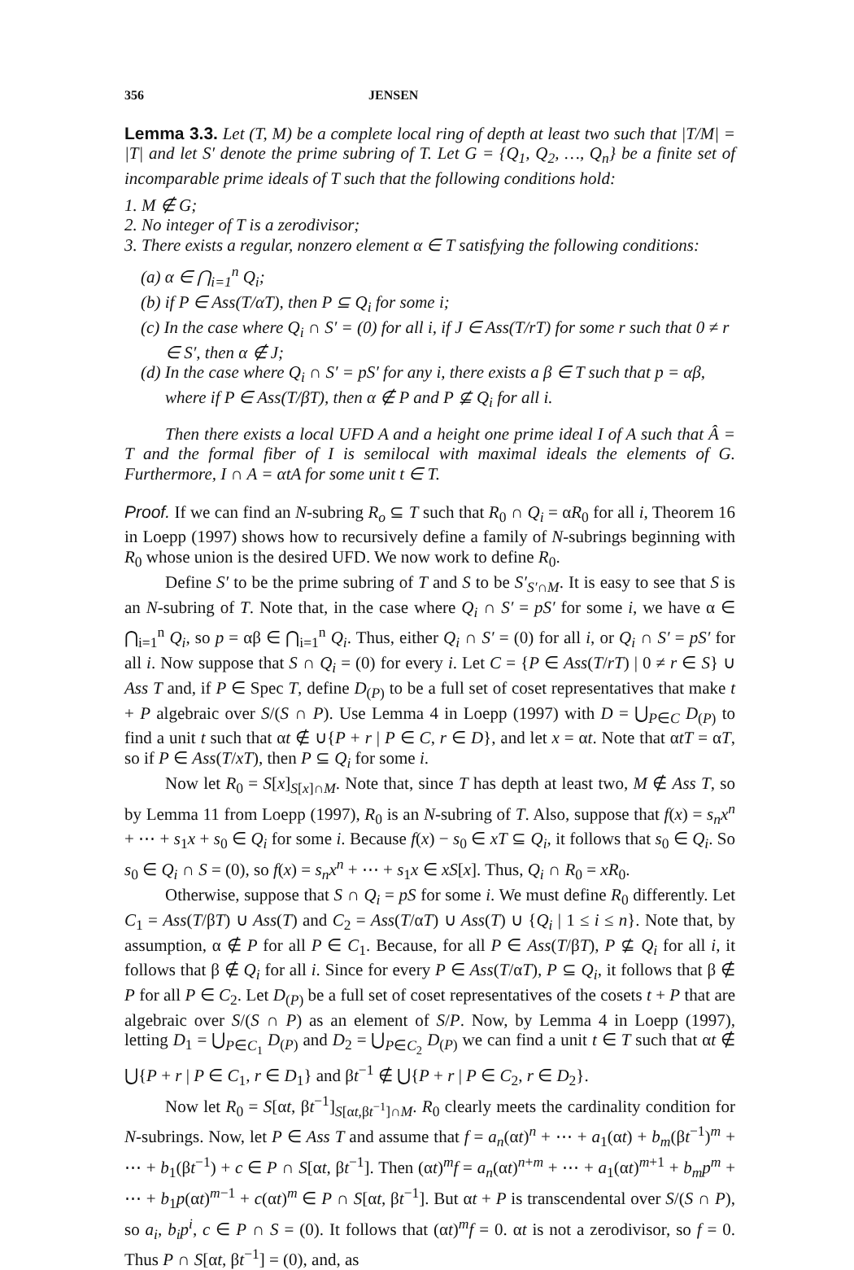356 JENSEN
Lemma 3.3. Let (T, M) be a complete local ring of depth at least two such that |T/M| = |T| and let S′ denote the prime subring of T. Let G = {Q<sub>1</sub>, Q<sub>2</sub>, …, Q<sub>n</sub>} be a finite set of incomparable prime ideals of T such that the following conditions hold:
1. M ∉ G;
2. No integer of T is a zerodivisor;
3. There exists a regular, nonzero element α ∈ T satisfying the following conditions:
(a) α ∈ ⋂<sub>i=1</sub><sup>n</sup> Q<sub>i</sub>;
(b) if P ∈ Ass(T/αT), then P ⊆ Q<sub>i</sub> for some i;
(c) In the case where Q<sub>i</sub> ∩ S′ = (0) for all i, if J ∈ Ass(T/rT) for some r such that 0 ≠ r ∈ S′, then α ∉ J;
(d) In the case where Q<sub>i</sub> ∩ S′ = pS′ for any i, there exists a β ∈ T such that p = αβ, where if P ∈ Ass(T/βT), then α ∉ P and P ⊈ Q<sub>i</sub> for all i.
Then there exists a local UFD A and a height one prime ideal I of A such that Â = T and the formal fiber of I is semilocal with maximal ideals the elements of G. Furthermore, I ∩ A = αtA for some unit t ∈ T.
Proof. If we can find an N-subring R<sub>o</sub> ⊆ T such that R<sub>0</sub> ∩ Q<sub>i</sub> = αR<sub>0</sub> for all i, Theorem 16 in Loepp (1997) shows how to recursively define a family of N-subrings beginning with R<sub>0</sub> whose union is the desired UFD. We now work to define R<sub>0</sub>.
Define S′ to be the prime subring of T and S to be S′<sub>S′∩M</sub>. It is easy to see that S is an N-subring of T. Note that, in the case where Q<sub>i</sub> ∩ S′ = pS′ for some i, we have α ∈ ⋂<sub>i=1</sub><sup>n</sup> Q<sub>i</sub>, so p = αβ ∈ ⋂<sub>i=1</sub><sup>n</sup> Q<sub>i</sub>. Thus, either Q<sub>i</sub> ∩ S′ = (0) for all i, or Q<sub>i</sub> ∩ S′ = pS′ for all i. Now suppose that S ∩ Q<sub>i</sub> = (0) for every i. Let C = {P ∈ Ass(T/rT) | 0 ≠ r ∈ S} ∪ Ass T and, if P ∈ Spec T, define D<sub>(P)</sub> to be a full set of coset representatives that make t + P algebraic over S/(S ∩ P). Use Lemma 4 in Loepp (1997) with D = ⋃<sub>P∈C</sub> D<sub>(P)</sub> to find a unit t such that αt ∉ ∪{P + r | P ∈ C, r ∈ D}, and let x = αt. Note that αtT = αT, so if P ∈ Ass(T/xT), then P ⊆ Q<sub>i</sub> for some i.
Now let R<sub>0</sub> = S[x]<sub>S[x]∩M</sub>. Note that, since T has depth at least two, M ∉ Ass T, so by Lemma 11 from Loepp (1997), R<sub>0</sub> is an N-subring of T. Also, suppose that f(x) = s<sub>n</sub>x<sup>n</sup> + ⋯ + s<sub>1</sub>x + s<sub>0</sub> ∈ Q<sub>i</sub> for some i. Because f(x) − s<sub>0</sub> ∈ xT ⊆ Q<sub>i</sub>, it follows that s<sub>0</sub> ∈ Q<sub>i</sub>. So s<sub>0</sub> ∈ Q<sub>i</sub> ∩ S = (0), so f(x) = s<sub>n</sub>x<sup>n</sup> + ⋯ + s<sub>1</sub>x ∈ xS[x]. Thus, Q<sub>i</sub> ∩ R<sub>0</sub> = xR<sub>0</sub>.
Otherwise, suppose that S ∩ Q<sub>i</sub> = pS for some i. We must define R<sub>0</sub> differently. Let C<sub>1</sub> = Ass(T/βT) ∪ Ass(T) and C<sub>2</sub> = Ass(T/αT) ∪ Ass(T) ∪ {Q<sub>i</sub> | 1 ≤ i ≤ n}. Note that, by assumption, α ∉ P for all P ∈ C<sub>1</sub>. Because, for all P ∈ Ass(T/βT), P ⊈ Q<sub>i</sub> for all i, it follows that β ∉ Q<sub>i</sub> for all i. Since for every P ∈ Ass(T/αT), P ⊆ Q<sub>i</sub>, it follows that β ∉ P for all P ∈ C<sub>2</sub>. Let D<sub>(P)</sub> be a full set of coset representatives of the cosets t + P that are algebraic over S/(S ∩ P) as an element of S/P. Now, by Lemma 4 in Loepp (1997), letting D<sub>1</sub> = ⋃<sub>P∈C<sub>1</sub></sub> D<sub>(P)</sub> and D<sub>2</sub> = ⋃<sub>P∈C<sub>2</sub></sub> D<sub>(P)</sub> we can find a unit t ∈ T such that αt ∉ ⋃{P + r | P ∈ C<sub>1</sub>, r ∈ D<sub>1</sub>} and βt<sup>−1</sup> ∉ ⋃{P + r | P ∈ C<sub>2</sub>, r ∈ D<sub>2</sub>}.
Now let R<sub>0</sub> = S[αt, βt<sup>−1</sup>]<sub>S[αt,βt<sup>−1</sup>]∩M</sub>. R<sub>0</sub> clearly meets the cardinality condition for N-subrings. Now, let P ∈ Ass T and assume that f = a<sub>n</sub>(αt)<sup>n</sup> + ⋯ + a<sub>1</sub>(αt) + b<sub>m</sub>(βt<sup>−1</sup>)<sup>m</sup> + ⋯ + b<sub>1</sub>(βt<sup>−1</sup>) + c ∈ P ∩ S[αt, βt<sup>−1</sup>]. Then (αt)<sup>m</sup>f = a<sub>n</sub>(αt)<sup>n+m</sup> + ⋯ + a<sub>1</sub>(αt)<sup>m+1</sup> + b<sub>m</sub>p<sup>m</sup> + ⋯ + b<sub>1</sub>p(αt)<sup>m−1</sup> + c(αt)<sup>m</sup> ∈ P ∩ S[αt, βt<sup>−1</sup>]. But αt + P is transcendental over S/(S ∩ P), so a<sub>i</sub>, b<sub>i</sub>p<sup>i</sup>, c ∈ P ∩ S = (0). It follows that (αt)<sup>m</sup>f = 0. αt is not a zerodivisor, so f = 0. Thus P ∩ S[αt, βt<sup>−1</sup>] = (0), and, as